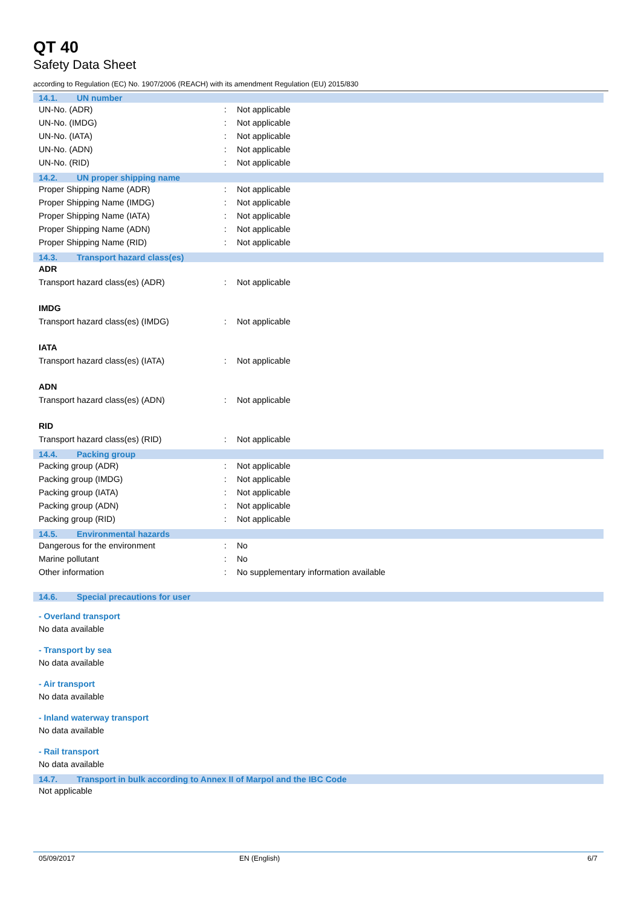QT 40
Safety Data Sheet
according to Regulation (EC) No. 1907/2006 (REACH) with its amendment Regulation (EU) 2015/830
14.1. UN number
| UN-No. (ADR) | : | Not applicable |
| UN-No. (IMDG) | : | Not applicable |
| UN-No. (IATA) | : | Not applicable |
| UN-No. (ADN) | : | Not applicable |
| UN-No. (RID) | : | Not applicable |
14.2. UN proper shipping name
| Proper Shipping Name (ADR) | : | Not applicable |
| Proper Shipping Name (IMDG) | : | Not applicable |
| Proper Shipping Name (IATA) | : | Not applicable |
| Proper Shipping Name (ADN) | : | Not applicable |
| Proper Shipping Name (RID) | : | Not applicable |
14.3. Transport hazard class(es)
ADR
| Transport hazard class(es) (ADR) | : | Not applicable |
IMDG
| Transport hazard class(es) (IMDG) | : | Not applicable |
IATA
| Transport hazard class(es) (IATA) | : | Not applicable |
ADN
| Transport hazard class(es) (ADN) | : | Not applicable |
RID
| Transport hazard class(es) (RID) | : | Not applicable |
14.4. Packing group
| Packing group (ADR) | : | Not applicable |
| Packing group (IMDG) | : | Not applicable |
| Packing group (IATA) | : | Not applicable |
| Packing group (ADN) | : | Not applicable |
| Packing group (RID) | : | Not applicable |
14.5. Environmental hazards
| Dangerous for the environment | : | No |
| Marine pollutant | : | No |
| Other information | : | No supplementary information available |
14.6. Special precautions for user
- Overland transport
No data available
- Transport by sea
No data available
- Air transport
No data available
- Inland waterway transport
No data available
- Rail transport
No data available
14.7. Transport in bulk according to Annex II of Marpol and the IBC Code
Not applicable
05/09/2017 EN (English) 6/7